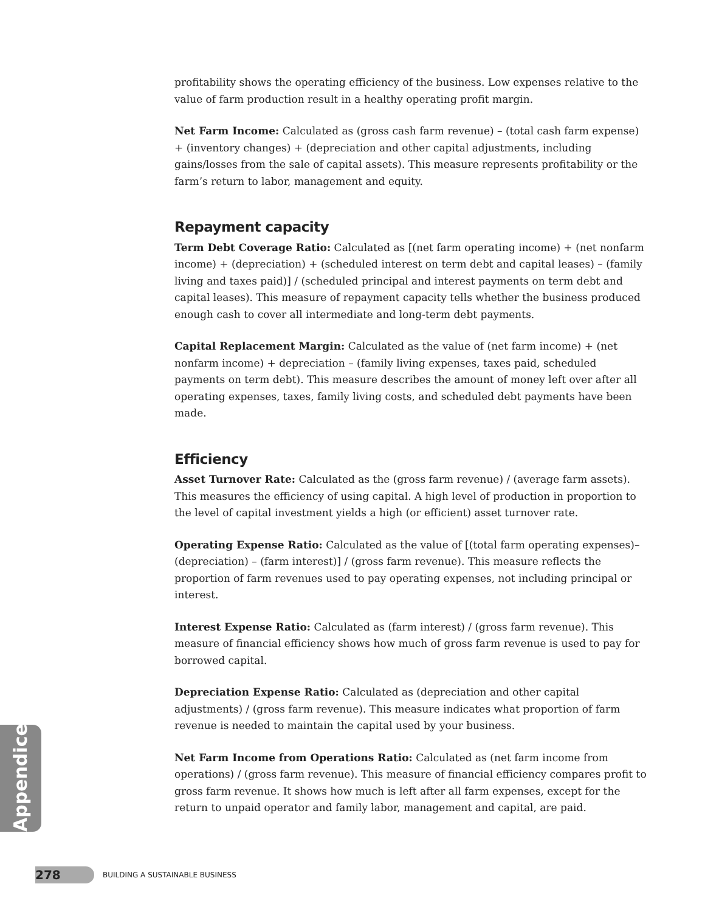profitability shows the operating efficiency of the business. Low expenses relative to the value of farm production result in a healthy operating profit margin.
Net Farm Income: Calculated as (gross cash farm revenue) – (total cash farm expense) + (inventory changes) + (depreciation and other capital adjustments, including gains/losses from the sale of capital assets). This measure represents profitability or the farm’s return to labor, management and equity.
Repayment capacity
Term Debt Coverage Ratio: Calculated as [(net farm operating income) + (net nonfarm income) + (depreciation) + (scheduled interest on term debt and capital leases) – (family living and taxes paid)] / (scheduled principal and interest payments on term debt and capital leases). This measure of repayment capacity tells whether the business produced enough cash to cover all intermediate and long-term debt payments.
Capital Replacement Margin: Calculated as the value of (net farm income) + (net nonfarm income) + depreciation – (family living expenses, taxes paid, scheduled payments on term debt). This measure describes the amount of money left over after all operating expenses, taxes, family living costs, and scheduled debt payments have been made.
Efficiency
Asset Turnover Rate: Calculated as the (gross farm revenue) / (average farm assets). This measures the efficiency of using capital. A high level of production in proportion to the level of capital investment yields a high (or efficient) asset turnover rate.
Operating Expense Ratio: Calculated as the value of [(total farm operating expenses)– (depreciation) – (farm interest)] / (gross farm revenue). This measure reflects the proportion of farm revenues used to pay operating expenses, not including principal or interest.
Interest Expense Ratio: Calculated as (farm interest) / (gross farm revenue). This measure of financial efficiency shows how much of gross farm revenue is used to pay for borrowed capital.
Depreciation Expense Ratio: Calculated as (depreciation and other capital adjustments) / (gross farm revenue). This measure indicates what proportion of farm revenue is needed to maintain the capital used by your business.
Net Farm Income from Operations Ratio: Calculated as (net farm income from operations) / (gross farm revenue). This measure of financial efficiency compares profit to gross farm revenue. It shows how much is left after all farm expenses, except for the return to unpaid operator and family labor, management and capital, are paid.
Appendices
278
BUILDING A SUSTAINABLE BUSINESS